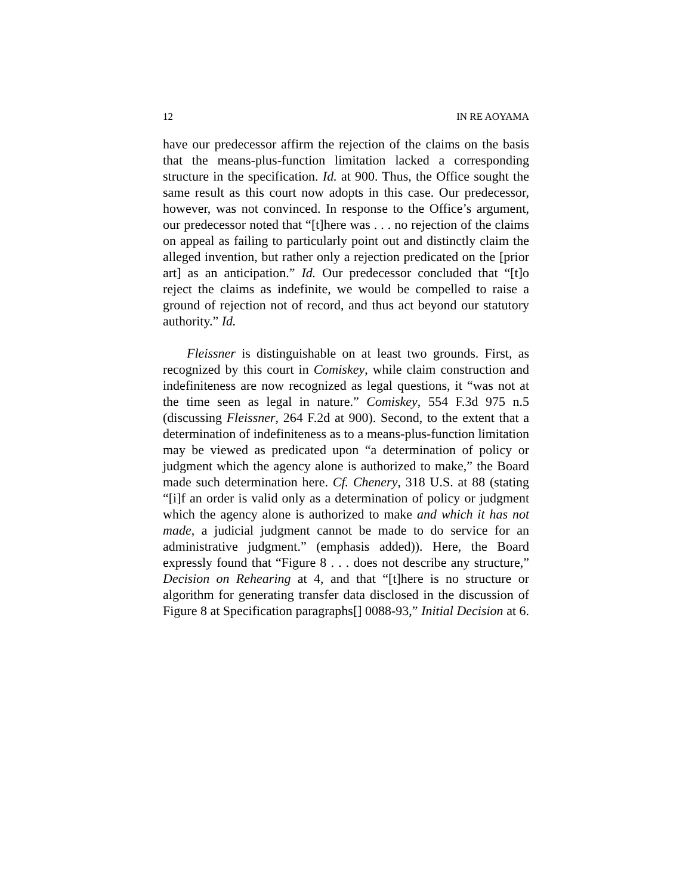12 IN RE AOYAMA
have our predecessor affirm the rejection of the claims on the basis that the means-plus-function limitation lacked a corresponding structure in the specification. Id. at 900. Thus, the Office sought the same result as this court now adopts in this case. Our predecessor, however, was not convinced. In response to the Office’s argument, our predecessor noted that “[t]here was . . . no rejection of the claims on appeal as failing to particularly point out and distinctly claim the alleged invention, but rather only a rejection predicated on the [prior art] as an anticipation.” Id. Our predecessor concluded that “[t]o reject the claims as indefinite, we would be compelled to raise a ground of rejection not of record, and thus act beyond our statutory authority.” Id.
Fleissner is distinguishable on at least two grounds. First, as recognized by this court in Comiskey, while claim construction and indefiniteness are now recognized as legal questions, it “was not at the time seen as legal in nature.” Comiskey, 554 F.3d 975 n.5 (discussing Fleissner, 264 F.2d at 900). Second, to the extent that a determination of indefiniteness as to a means-plus-function limitation may be viewed as predicated upon “a determination of policy or judgment which the agency alone is authorized to make,” the Board made such determination here. Cf. Chenery, 318 U.S. at 88 (stating “[i]f an order is valid only as a determination of policy or judgment which the agency alone is authorized to make and which it has not made, a judicial judgment cannot be made to do service for an administrative judgment.” (emphasis added)). Here, the Board expressly found that “Figure 8 . . . does not describe any structure,” Decision on Rehearing at 4, and that “[t]here is no structure or algorithm for generating transfer data disclosed in the discussion of Figure 8 at Specification paragraphs[] 0088-93,” Initial Decision at 6.